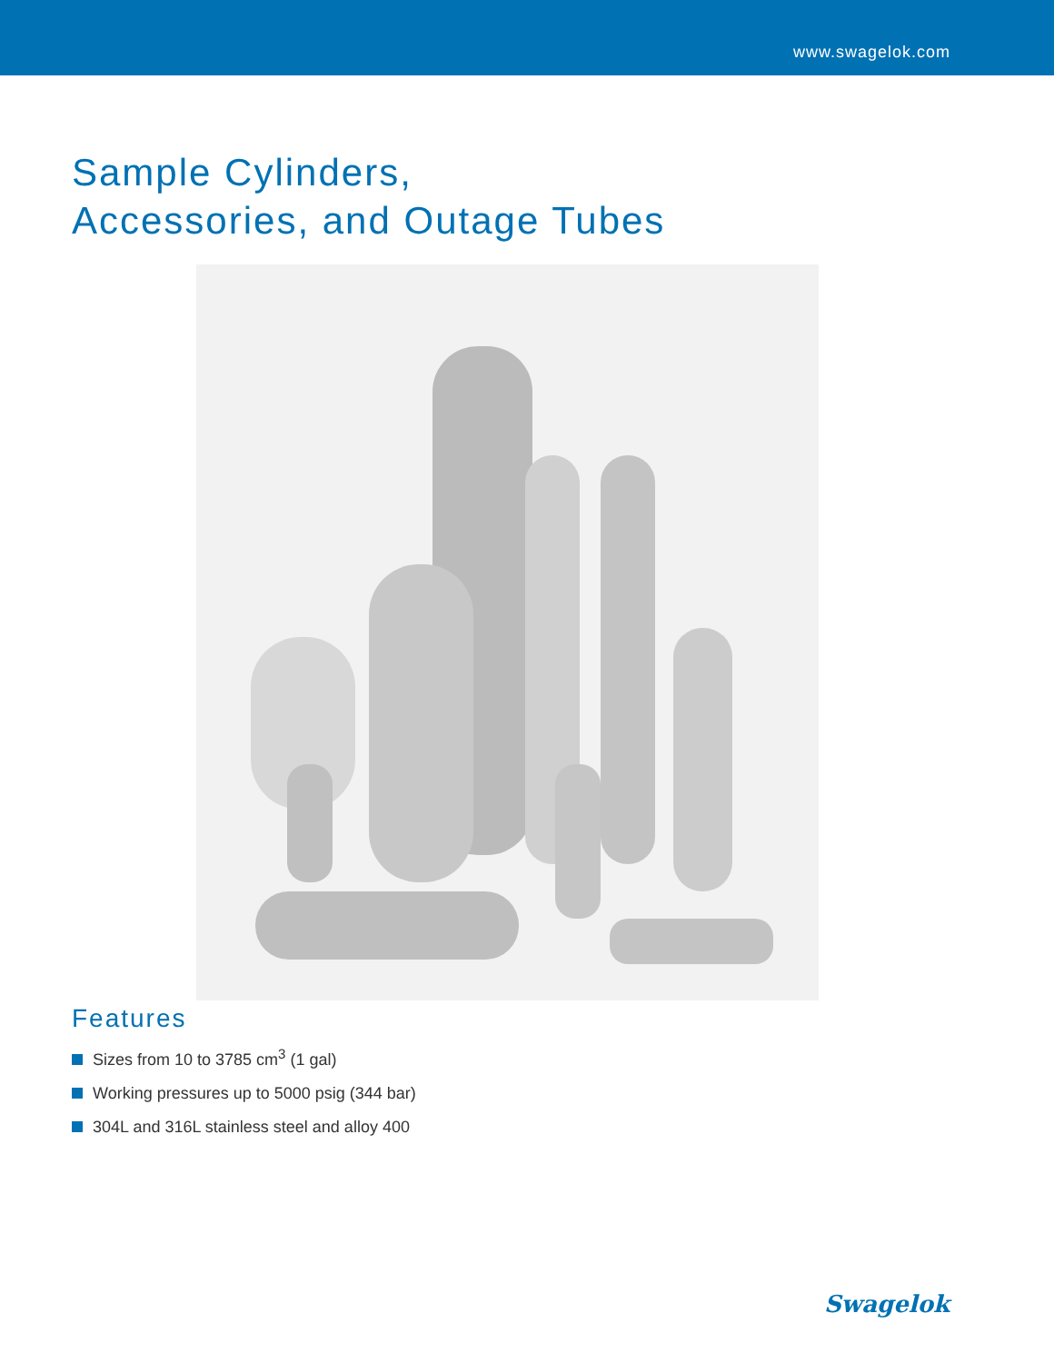www.swagelok.com
Sample Cylinders,
Accessories, and Outage Tubes
Features
Sizes from 10 to 3785 cm<sup>3</sup> (1 gal)
Working pressures up to 5000 psig (344 bar)
304L and 316L stainless steel and alloy 400
Swagelok